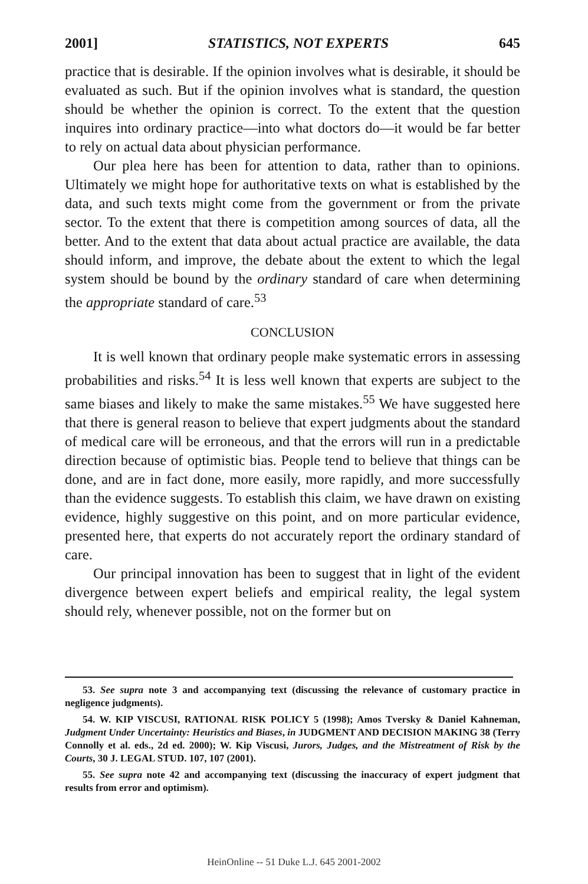2001] STATISTICS, NOT EXPERTS 645
practice that is desirable. If the opinion involves what is desirable, it should be evaluated as such. But if the opinion involves what is standard, the question should be whether the opinion is correct. To the extent that the question inquires into ordinary practice—into what doctors do—it would be far better to rely on actual data about physician performance.
Our plea here has been for attention to data, rather than to opinions. Ultimately we might hope for authoritative texts on what is established by the data, and such texts might come from the government or from the private sector. To the extent that there is competition among sources of data, all the better. And to the extent that data about actual practice are available, the data should inform, and improve, the debate about the extent to which the legal system should be bound by the ordinary standard of care when determining the appropriate standard of care.<sup>53</sup>
CONCLUSION
It is well known that ordinary people make systematic errors in assessing probabilities and risks.<sup>54</sup> It is less well known that experts are subject to the same biases and likely to make the same mistakes.<sup>55</sup> We have suggested here that there is general reason to believe that expert judgments about the standard of medical care will be erroneous, and that the errors will run in a predictable direction because of optimistic bias. People tend to believe that things can be done, and are in fact done, more easily, more rapidly, and more successfully than the evidence suggests. To establish this claim, we have drawn on existing evidence, highly suggestive on this point, and on more particular evidence, presented here, that experts do not accurately report the ordinary standard of care.
Our principal innovation has been to suggest that in light of the evident divergence between expert beliefs and empirical reality, the legal system should rely, whenever possible, not on the former but on
53. See supra note 3 and accompanying text (discussing the relevance of customary practice in negligence judgments).
54. W. KIP VISCUSI, RATIONAL RISK POLICY 5 (1998); Amos Tversky & Daniel Kahneman, Judgment Under Uncertainty: Heuristics and Biases, in JUDGMENT AND DECISION MAKING 38 (Terry Connolly et al. eds., 2d ed. 2000); W. Kip Viscusi, Jurors, Judges, and the Mistreatment of Risk by the Courts, 30 J. LEGAL STUD. 107, 107 (2001).
55. See supra note 42 and accompanying text (discussing the inaccuracy of expert judgment that results from error and optimism).
HeinOnline -- 51 Duke L.J. 645 2001-2002